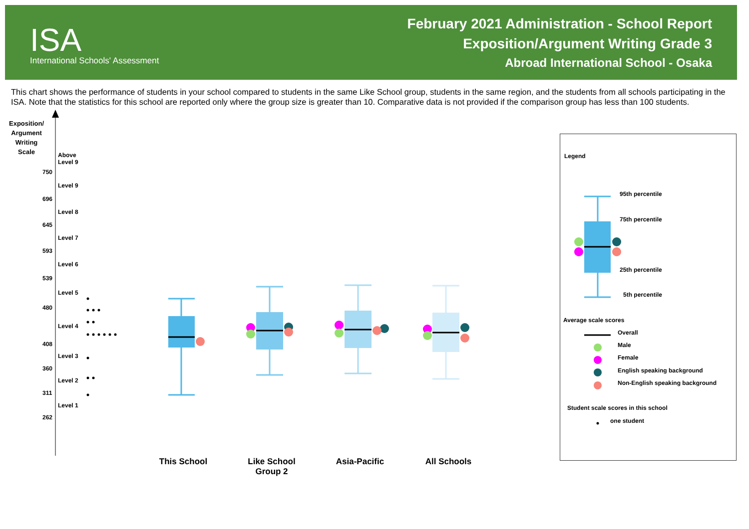ISA
International Schools' Assessment
February 2021 Administration - School Report
Exposition/Argument Writing Grade 3
Abroad International School - Osaka
This chart shows the performance of students in your school compared to students in the same Like School group, students in the same region, and the students from all schools participating in the ISA. Note that the statistics for this school are reported only where the group size is greater than 10. Comparative data is not provided if the comparison group has less than 100 students.
Exposition/
Argument
Writing
Scale
Above
Level 9
750
Level 9
696
Level 8
645
Level 7
593
Level 6
539
Level 5
480
Level 4
408
Level 3
360
Level 2
311
Level 1
262
This School
Like School Group 2
Asia-Pacific All Schools
Legend
95th percentile
75th percentile
25th percentile
5th percentile
Average scale scores
Overall
Male
Female
English speaking background
Non-English speaking background
Student scale scores in this school
one student